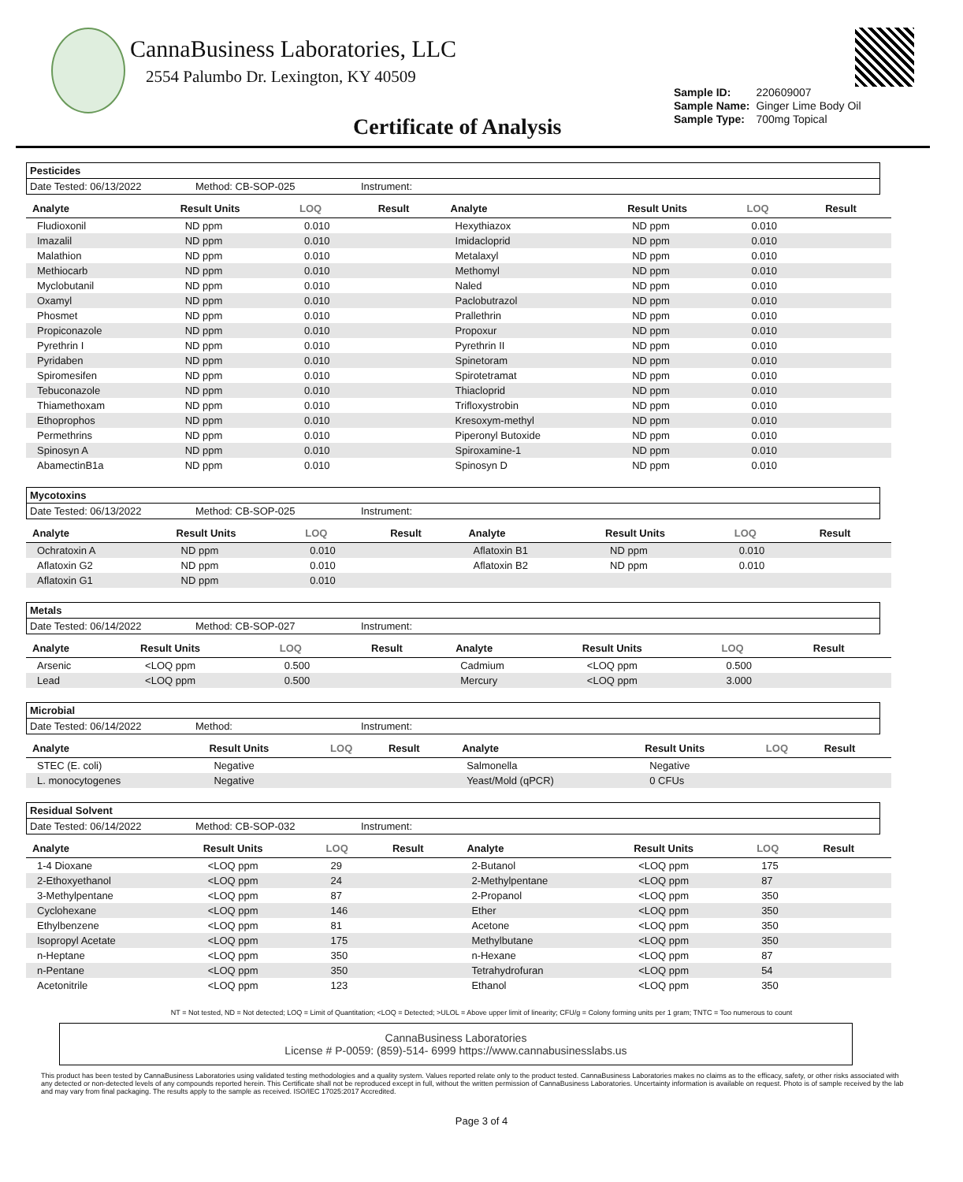CannaBusiness Laboratories, LLC
2554 Palumbo Dr. Lexington, KY 40509
| Sample ID: | 220609007 |
| Sample Name: | Ginger Lime Body Oil |
| Sample Type: | 700mg Topical |
Certificate of Analysis
Pesticides
Date Tested: 06/13/2022 Method: CB-SOP-025 Instrument:
| Analyte | Result Units | LOQ | Result | Analyte | Result Units | LOQ | Result |
| --- | --- | --- | --- | --- | --- | --- | --- |
| Fludioxonil | ND ppm | 0.010 | | Hexythiazox | ND ppm | 0.010 | |
| Imazalil | ND ppm | 0.010 | | Imidacloprid | ND ppm | 0.010 | |
| Malathion | ND ppm | 0.010 | | Metalaxyl | ND ppm | 0.010 | |
| Methiocarb | ND ppm | 0.010 | | Methomyl | ND ppm | 0.010 | |
| Myclobutanil | ND ppm | 0.010 | | Naled | ND ppm | 0.010 | |
| Oxamyl | ND ppm | 0.010 | | Paclobutrazol | ND ppm | 0.010 | |
| Phosmet | ND ppm | 0.010 | | Prallethrin | ND ppm | 0.010 | |
| Propiconazole | ND ppm | 0.010 | | Propoxur | ND ppm | 0.010 | |
| Pyrethrin I | ND ppm | 0.010 | | Pyrethrin II | ND ppm | 0.010 | |
| Pyridaben | ND ppm | 0.010 | | Spinetoram | ND ppm | 0.010 | |
| Spiromesifen | ND ppm | 0.010 | | Spirotetramat | ND ppm | 0.010 | |
| Tebuconazole | ND ppm | 0.010 | | Thiacloprid | ND ppm | 0.010 | |
| Thiamethoxam | ND ppm | 0.010 | | Trifloxystrobin | ND ppm | 0.010 | |
| Ethoprophos | ND ppm | 0.010 | | Kresoxym-methyl | ND ppm | 0.010 | |
| Permethrins | ND ppm | 0.010 | | Piperonyl Butoxide | ND ppm | 0.010 | |
| Spinosyn A | ND ppm | 0.010 | | Spiroxamine-1 | ND ppm | 0.010 | |
| AbamectinB1a | ND ppm | 0.010 | | Spinosyn D | ND ppm | 0.010 | |
Mycotoxins
Date Tested: 06/13/2022 Method: CB-SOP-025 Instrument:
| Analyte | Result Units | LOQ | Result | Analyte | Result Units | LOQ | Result |
| --- | --- | --- | --- | --- | --- | --- | --- |
| Ochratoxin A | ND ppm | 0.010 | | Aflatoxin B1 | ND ppm | 0.010 | |
| Aflatoxin G2 | ND ppm | 0.010 | | Aflatoxin B2 | ND ppm | 0.010 | |
| Aflatoxin G1 | ND ppm | 0.010 | | | | | |
Metals
Date Tested: 06/14/2022 Method: CB-SOP-027 Instrument:
| Analyte | Result Units | LOQ | Result | Analyte | Result Units | LOQ | Result |
| --- | --- | --- | --- | --- | --- | --- | --- |
| Arsenic | <LOQ ppm | 0.500 | | Cadmium | <LOQ ppm | 0.500 | |
| Lead | <LOQ ppm | 0.500 | | Mercury | <LOQ ppm | 3.000 | |
Microbial
Date Tested: 06/14/2022 Method: Instrument:
| Analyte | Result Units | LOQ | Result | Analyte | Result Units | LOQ | Result |
| --- | --- | --- | --- | --- | --- | --- | --- |
| STEC (E. coli) | Negative | | | Salmonella | Negative | | |
| L. monocytogenes | Negative | | | Yeast/Mold (qPCR) | 0 CFUs | | |
Residual Solvent
Date Tested: 06/14/2022 Method: CB-SOP-032 Instrument:
| Analyte | Result Units | LOQ | Result | Analyte | Result Units | LOQ | Result |
| --- | --- | --- | --- | --- | --- | --- | --- |
| 1-4 Dioxane | <LOQ ppm | 29 | | 2-Butanol | <LOQ ppm | 175 | |
| 2-Ethoxyethanol | <LOQ ppm | 24 | | 2-Methylpentane | <LOQ ppm | 87 | |
| 3-Methylpentane | <LOQ ppm | 87 | | 2-Propanol | <LOQ ppm | 350 | |
| Cyclohexane | <LOQ ppm | 146 | | Ether | <LOQ ppm | 350 | |
| Ethylbenzene | <LOQ ppm | 81 | | Acetone | <LOQ ppm | 350 | |
| Isopropyl Acetate | <LOQ ppm | 175 | | Methylbutane | <LOQ ppm | 350 | |
| n-Heptane | <LOQ ppm | 350 | | n-Hexane | <LOQ ppm | 87 | |
| n-Pentane | <LOQ ppm | 350 | | Tetrahydrofuran | <LOQ ppm | 54 | |
| Acetonitrile | <LOQ ppm | 123 | | Ethanol | <LOQ ppm | 350 | |
NT = Not tested, ND = Not detected; LOQ = Limit of Quantitation; <LOQ = Detected; >ULOL = Above upper limit of linearity; CFU/g = Colony forming units per 1 gram; TNTC = Too numerous to count
CannaBusiness Laboratories
License # P-0059: (859)-514- 6999 https://www.cannabusinesslabs.us
This product has been tested by CannaBusiness Laboratories using validated testing methodologies and a quality system. Values reported relate only to the product tested. CannaBusiness Laboratories makes no claims as to the efficacy, safety, or other risks associated with any detected or non-detected levels of any compounds reported herein. This Certificate shall not be reproduced except in full, without the written permission of CannaBusiness Laboratories. Uncertainty information is available on request. Photo is of sample received by the lab and may vary from final packaging. The results apply to the sample as received. ISO/IEC 17025:2017 Accredited.
Page 3 of 4